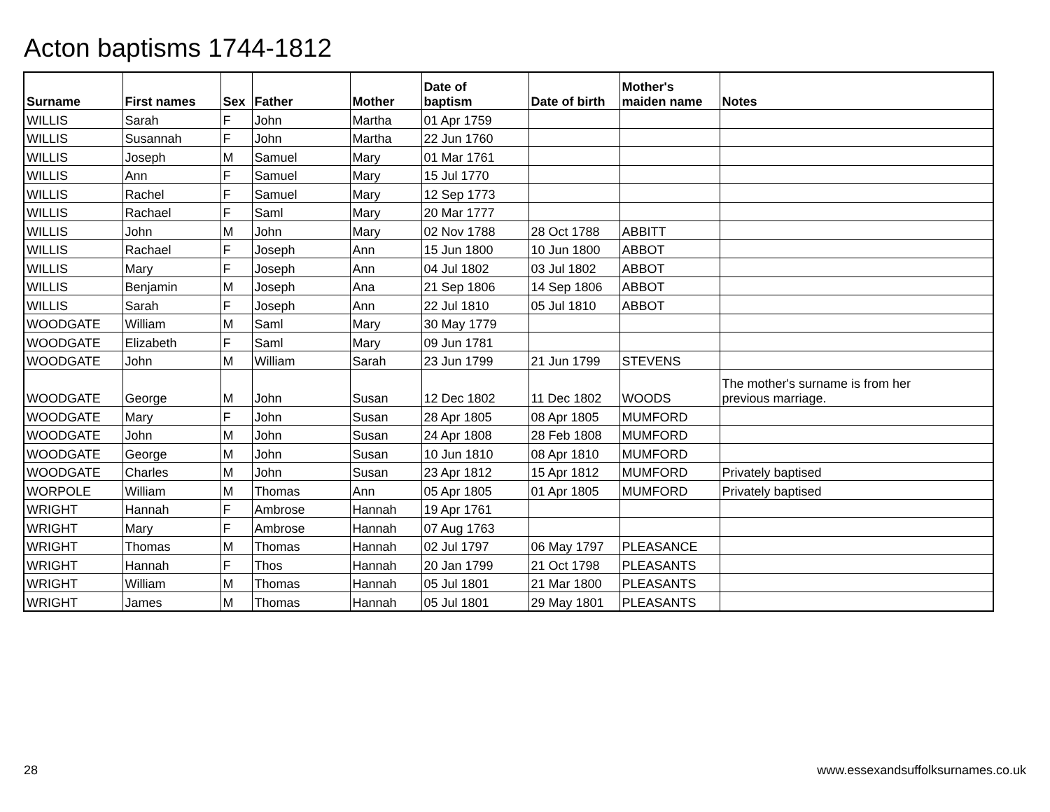Acton baptisms 1744-1812
| Surname | First names | Sex | Father | Mother | Date of baptism | Date of birth | Mother's maiden name | Notes |
| --- | --- | --- | --- | --- | --- | --- | --- | --- |
| WILLIS | Sarah | F | John | Martha | 01 Apr 1759 | | | |
| WILLIS | Susannah | F | John | Martha | 22 Jun 1760 | | | |
| WILLIS | Joseph | M | Samuel | Mary | 01 Mar 1761 | | | |
| WILLIS | Ann | F | Samuel | Mary | 15 Jul 1770 | | | |
| WILLIS | Rachel | F | Samuel | Mary | 12 Sep 1773 | | | |
| WILLIS | Rachael | F | Saml | Mary | 20 Mar 1777 | | | |
| WILLIS | John | M | John | Mary | 02 Nov 1788 | 28 Oct 1788 | ABBITT | |
| WILLIS | Rachael | F | Joseph | Ann | 15 Jun 1800 | 10 Jun 1800 | ABBOT | |
| WILLIS | Mary | F | Joseph | Ann | 04 Jul 1802 | 03 Jul 1802 | ABBOT | |
| WILLIS | Benjamin | M | Joseph | Ana | 21 Sep 1806 | 14 Sep 1806 | ABBOT | |
| WILLIS | Sarah | F | Joseph | Ann | 22 Jul 1810 | 05 Jul 1810 | ABBOT | |
| WOODGATE | William | M | Saml | Mary | 30 May 1779 | | | |
| WOODGATE | Elizabeth | F | Saml | Mary | 09 Jun 1781 | | | |
| WOODGATE | John | M | William | Sarah | 23 Jun 1799 | 21 Jun 1799 | STEVENS | |
| WOODGATE | George | M | John | Susan | 12 Dec 1802 | 11 Dec 1802 | WOODS | The mother's surname is from her previous marriage. |
| WOODGATE | Mary | F | John | Susan | 28 Apr 1805 | 08 Apr 1805 | MUMFORD | |
| WOODGATE | John | M | John | Susan | 24 Apr 1808 | 28 Feb 1808 | MUMFORD | |
| WOODGATE | George | M | John | Susan | 10 Jun 1810 | 08 Apr 1810 | MUMFORD | |
| WOODGATE | Charles | M | John | Susan | 23 Apr 1812 | 15 Apr 1812 | MUMFORD | Privately baptised |
| WORPOLE | William | M | Thomas | Ann | 05 Apr 1805 | 01 Apr 1805 | MUMFORD | Privately baptised |
| WRIGHT | Hannah | F | Ambrose | Hannah | 19 Apr 1761 | | | |
| WRIGHT | Mary | F | Ambrose | Hannah | 07 Aug 1763 | | | |
| WRIGHT | Thomas | M | Thomas | Hannah | 02 Jul 1797 | 06 May 1797 | PLEASANCE | |
| WRIGHT | Hannah | F | Thos | Hannah | 20 Jan 1799 | 21 Oct 1798 | PLEASANTS | |
| WRIGHT | William | M | Thomas | Hannah | 05 Jul 1801 | 21 Mar 1800 | PLEASANTS | |
| WRIGHT | James | M | Thomas | Hannah | 05 Jul 1801 | 29 May 1801 | PLEASANTS | |
28
www.essexandsuffolksurnames.co.uk